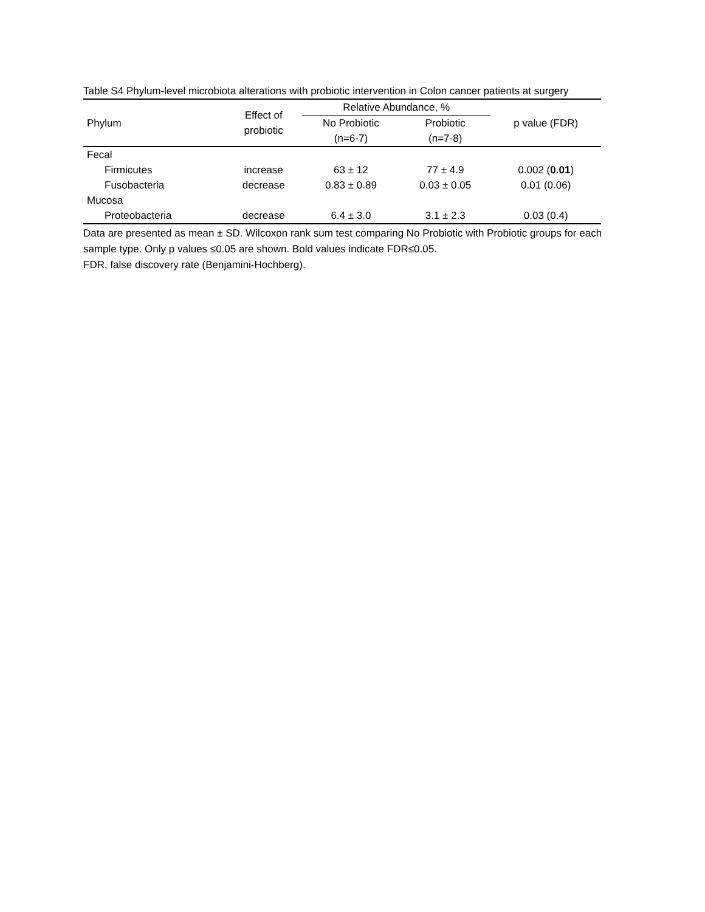Table S4 Phylum-level microbiota alterations with probiotic intervention in Colon cancer patients at surgery
| Phylum | Effect of probiotic | Relative Abundance, % | | p value (FDR) |
| --- | --- | --- | --- | --- |
| | | No Probiotic (n=6-7) | Probiotic (n=7-8) | |
| Fecal | | | | |
| Firmicutes | increase | 63 ± 12 | 77 ± 4.9 | 0.002 ( 0.01 ) |
| Fusobacteria | decrease | 0.83 ± 0.89 | 0.03 ± 0.05 | 0.01 (0.06) |
| Mucosa | | | | |
| Proteobacteria | decrease | 6.4 ± 3.0 | 3.1 ± 2.3 | 0.03 (0.4) |
Data are presented as mean ± SD. Wilcoxon rank sum test comparing No Probiotic with Probiotic groups for each sample type. Only p values ≤0.05 are shown. Bold values indicate FDR≤0.05.
FDR, false discovery rate (Benjamini-Hochberg).